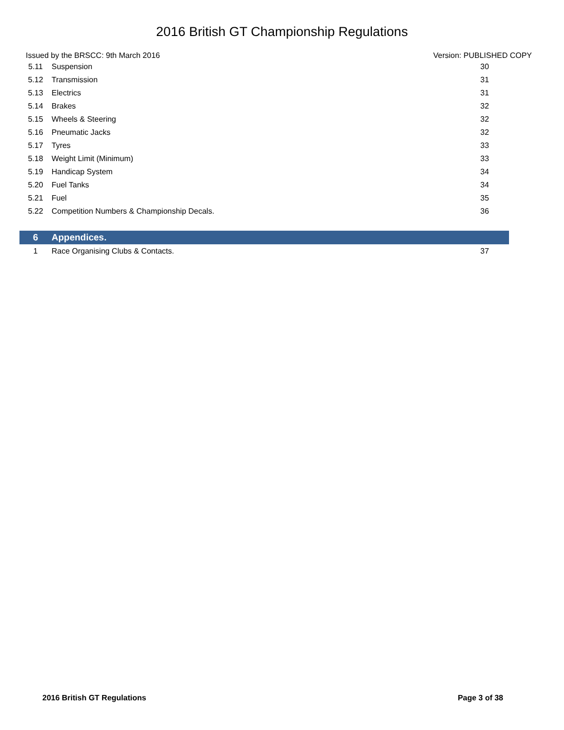2016 British GT Championship Regulations
Issued by the BRSCC: 9th March 2016 Version: PUBLISHED COPY
| 5.11 | Suspension | 30 |
| 5.12 | Transmission | 31 |
| 5.13 | Electrics | 31 |
| 5.14 | Brakes | 32 |
| 5.15 | Wheels & Steering | 32 |
| 5.16 | Pneumatic Jacks | 32 |
| 5.17 | Tyres | 33 |
| 5.18 | Weight Limit (Minimum) | 33 |
| 5.19 | Handicap System | 34 |
| 5.20 | Fuel Tanks | 34 |
| 5.21 | Fuel | 35 |
| 5.22 | Competition Numbers & Championship Decals. | 36 |
| 6 | Appendices. | |
| 1 | Race Organising Clubs & Contacts. | 37 |
2016 British GT Regulations Page 3 of 38